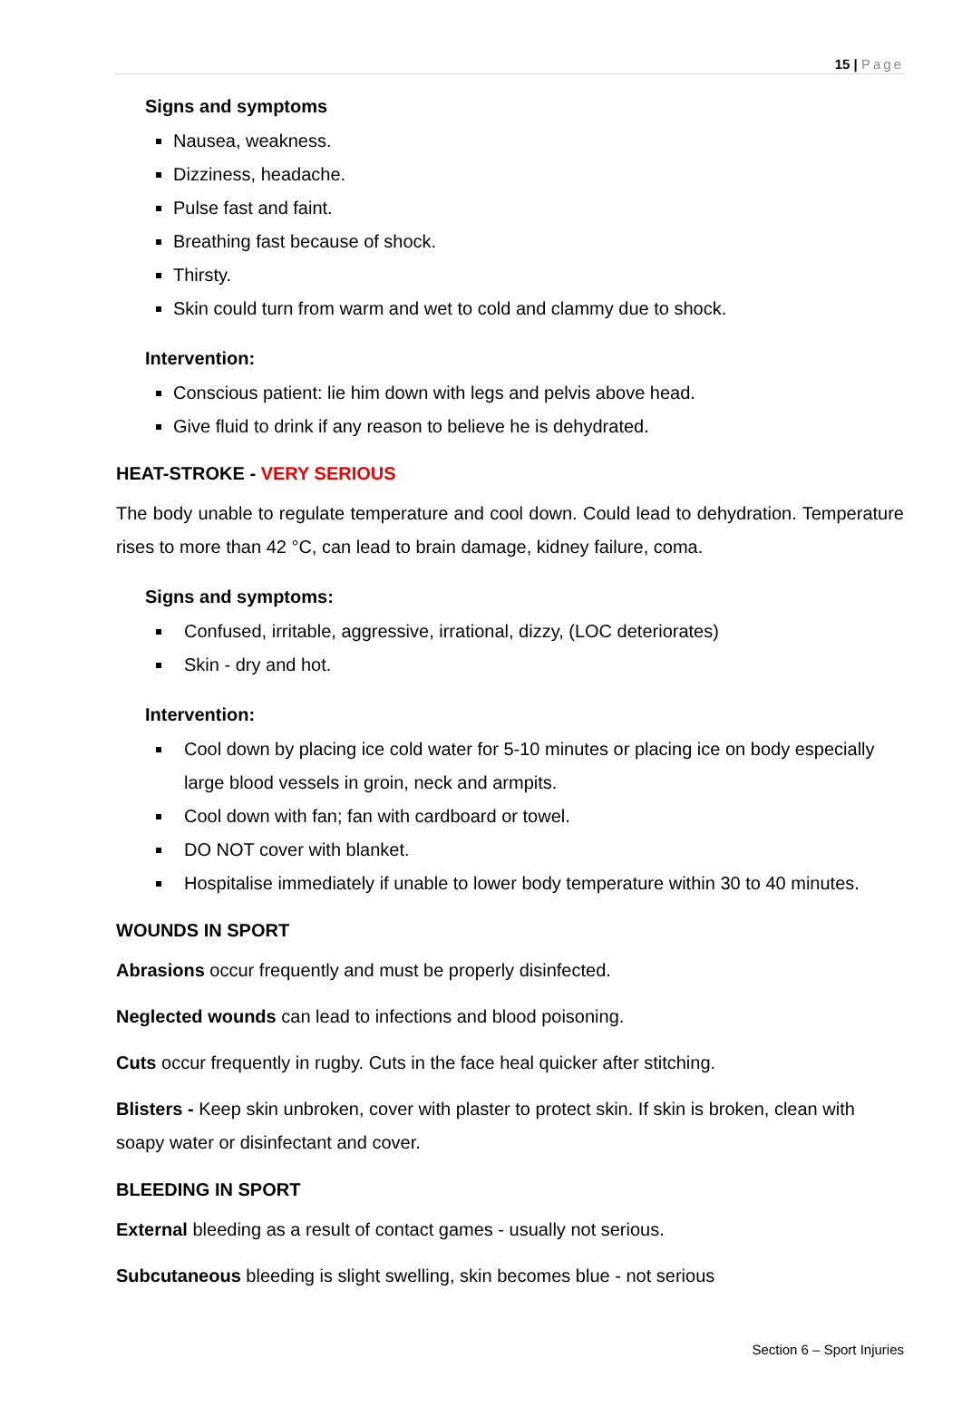15 | Page
Signs and symptoms
Nausea, weakness.
Dizziness, headache.
Pulse fast and faint.
Breathing fast because of shock.
Thirsty.
Skin could turn from warm and wet to cold and clammy due to shock.
Intervention:
Conscious patient: lie him down with legs and pelvis above head.
Give fluid to drink if any reason to believe he is dehydrated.
HEAT-STROKE - VERY SERIOUS
The body unable to regulate temperature and cool down. Could lead to dehydration. Temperature rises to more than 42 °C, can lead to brain damage, kidney failure, coma.
Signs and symptoms:
Confused, irritable, aggressive, irrational, dizzy, (LOC deteriorates)
Skin - dry and hot.
Intervention:
Cool down by placing ice cold water for 5-10 minutes or placing ice on body especially large blood vessels in groin, neck and armpits.
Cool down with fan; fan with cardboard or towel.
DO NOT cover with blanket.
Hospitalise immediately if unable to lower body temperature within 30 to 40 minutes.
WOUNDS IN SPORT
Abrasions occur frequently and must be properly disinfected.
Neglected wounds can lead to infections and blood poisoning.
Cuts occur frequently in rugby. Cuts in the face heal quicker after stitching.
Blisters - Keep skin unbroken, cover with plaster to protect skin. If skin is broken, clean with soapy water or disinfectant and cover.
BLEEDING IN SPORT
External bleeding as a result of contact games - usually not serious.
Subcutaneous bleeding is slight swelling, skin becomes blue - not serious
Section 6 – Sport Injuries